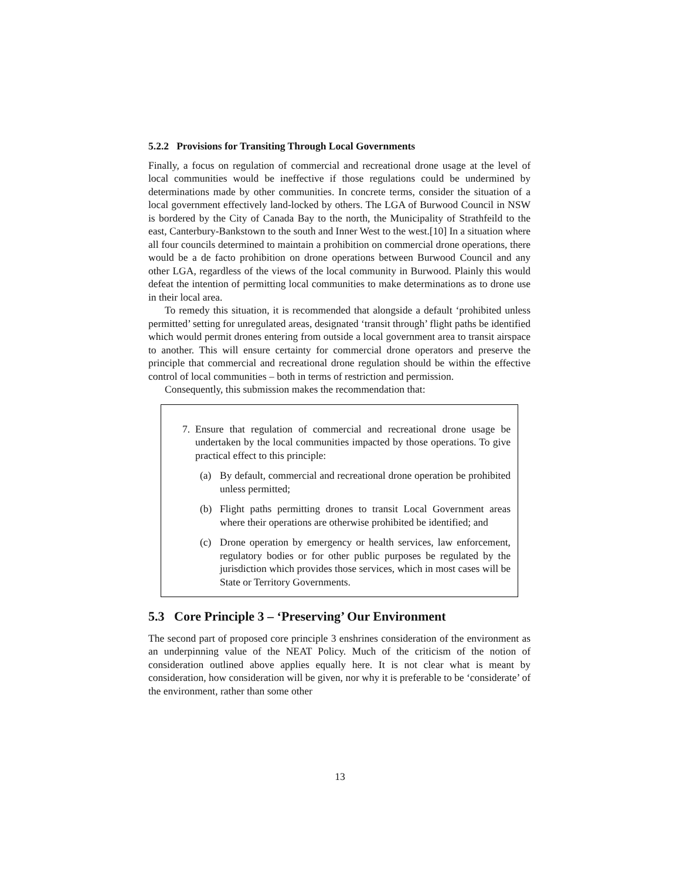5.2.2 Provisions for Transiting Through Local Governments
Finally, a focus on regulation of commercial and recreational drone usage at the level of local communities would be ineffective if those regulations could be undermined by determinations made by other communities. In concrete terms, consider the situation of a local government effectively land-locked by others. The LGA of Burwood Council in NSW is bordered by the City of Canada Bay to the north, the Municipality of Strathfeild to the east, Canterbury-Bankstown to the south and Inner West to the west.[10] In a situation where all four councils determined to maintain a prohibition on commercial drone operations, there would be a de facto prohibition on drone operations between Burwood Council and any other LGA, regardless of the views of the local community in Burwood. Plainly this would defeat the intention of permitting local communities to make determinations as to drone use in their local area.
To remedy this situation, it is recommended that alongside a default ‘prohibited unless permitted’ setting for unregulated areas, designated ‘transit through’ flight paths be identified which would permit drones entering from outside a local government area to transit airspace to another. This will ensure certainty for commercial drone operators and preserve the principle that commercial and recreational drone regulation should be within the effective control of local communities – both in terms of restriction and permission.
Consequently, this submission makes the recommendation that:
7. Ensure that regulation of commercial and recreational drone usage be undertaken by the local communities impacted by those operations. To give practical effect to this principle:
(a) By default, commercial and recreational drone operation be prohibited unless permitted;
(b) Flight paths permitting drones to transit Local Government areas where their operations are otherwise prohibited be identified; and
(c) Drone operation by emergency or health services, law enforcement, regulatory bodies or for other public purposes be regulated by the jurisdiction which provides those services, which in most cases will be State or Territory Governments.
5.3 Core Principle 3 – ‘Preserving’ Our Environment
The second part of proposed core principle 3 enshrines consideration of the environment as an underpinning value of the NEAT Policy. Much of the criticism of the notion of consideration outlined above applies equally here. It is not clear what is meant by consideration, how consideration will be given, nor why it is preferable to be ‘considerate’ of the environment, rather than some other
13